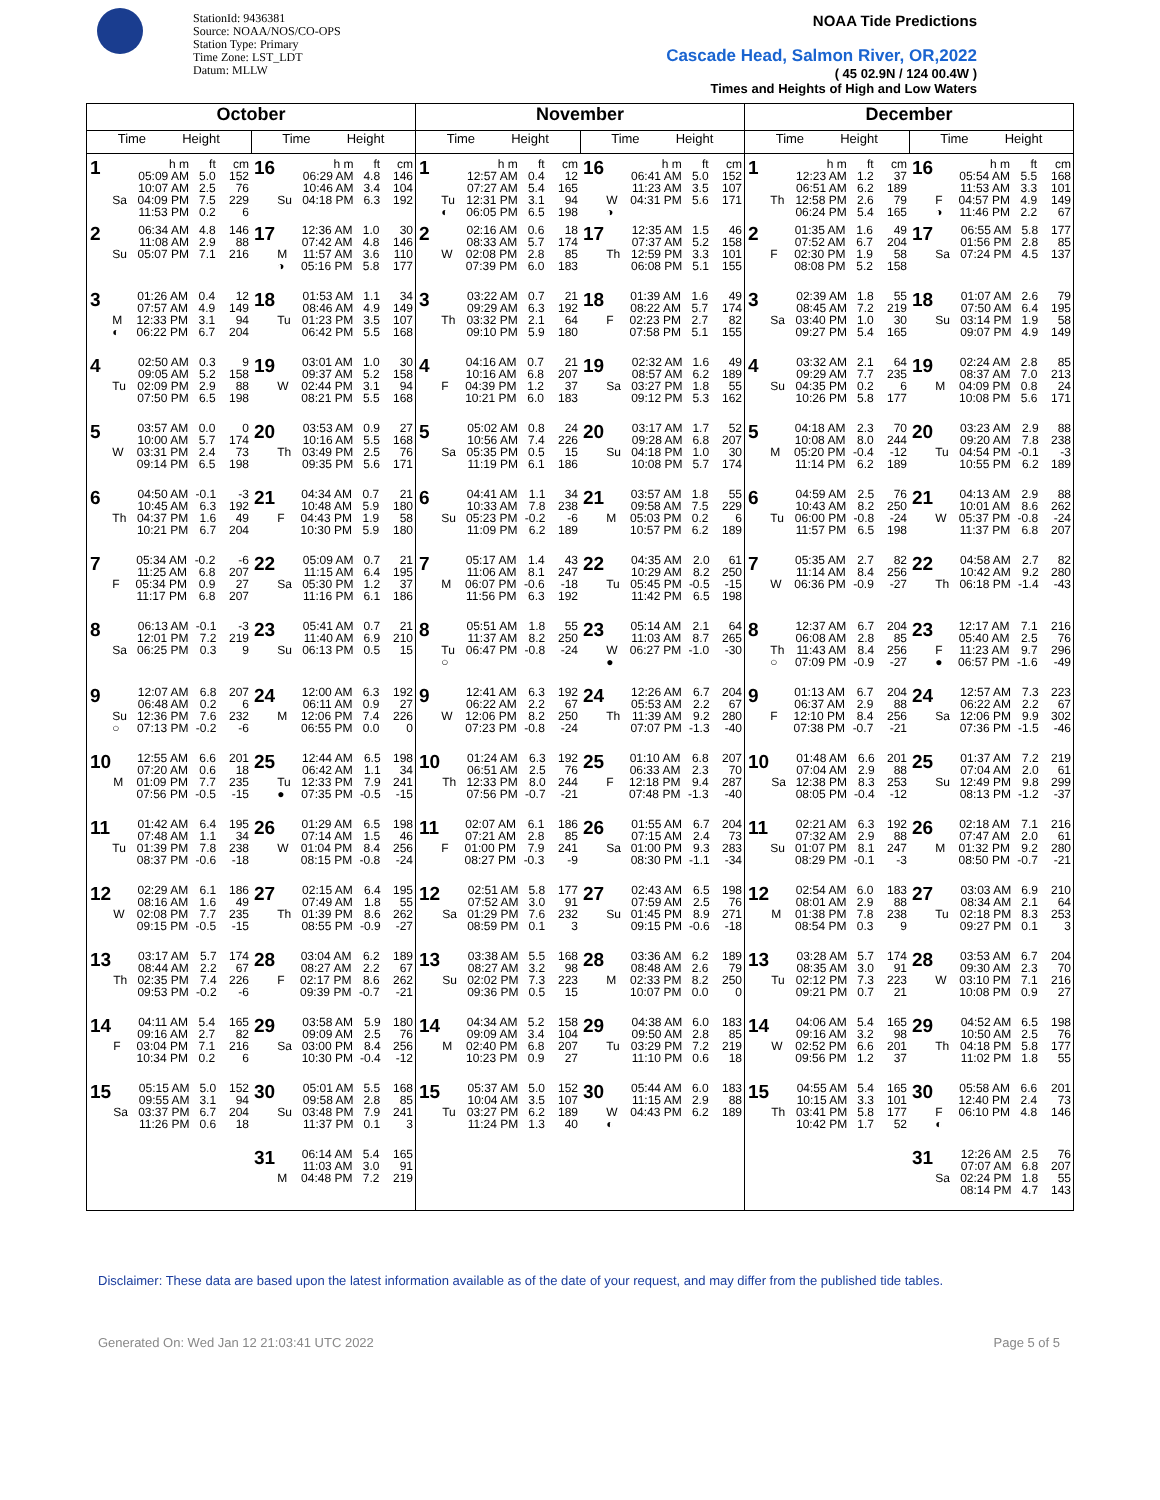StationId: 9436381
Source: NOAA/NOS/CO-OPS
Station Type: Primary
Time Zone: LST_LDT
Datum: MLLW
NOAA Tide Predictions
Cascade Head, Salmon River, OR,2022
( 45 02.9N / 124 00.4W )
Times and Heights of High and Low Waters
| October | | November | | December | |
| --- | --- | --- | --- | --- | --- |
| Time Height | Time Height | Time Height | Time Height | Time Height | Time Height |
| 1 / / h m / ft / cm / / / 05:09 AM / 5.0 / 152 / / / 10:07 AM / 2.5 / 76 / / Sa / 04:09 PM / 7.5 / 229 / / / 11:53 PM / 0.2 / 6 / | 16 / / h m / ft / cm / / / 06:29 AM / 4.8 / 146 / / / 10:46 AM / 3.4 / 104 / / Su / 04:18 PM / 6.3 / 192 / | 1 / / h m / ft / cm / / / 12:57 AM / 0.4 / 12 / / / 07:27 AM / 5.4 / 165 / / Tu / 12:31 PM / 3.1 / 94 / / ◐ / 06:05 PM / 6.5 / 198 / | 16 / / h m / ft / cm / / / 06:41 AM / 5.0 / 152 / / / 11:23 AM / 3.5 / 107 / / W / 04:31 PM / 5.6 / 171 / / ◑ / / / / | 1 / / h m / ft / cm / / / 12:23 AM / 1.2 / 37 / / / 06:51 AM / 6.2 / 189 / / Th / 12:58 PM / 2.6 / 79 / / / 06:24 PM / 5.4 / 165 / | 16 / / h m / ft / cm / / / 05:54 AM / 5.5 / 168 / / / 11:53 AM / 3.3 / 101 / / F / 04:57 PM / 4.9 / 149 / / ◑ / 11:46 PM / 2.2 / 67 / |
| 2 / / 06:34 AM / 4.8 / 146 / / / 11:08 AM / 2.9 / 88 / / Su / 05:07 PM / 7.1 / 216 / | 17 / / 12:36 AM / 1.0 / 30 / / / 07:42 AM / 4.8 / 146 / / M / 11:57 AM / 3.6 / 110 / / ◑ / 05:16 PM / 5.8 / 177 / | 2 / / 02:16 AM / 0.6 / 18 / / / 08:33 AM / 5.7 / 174 / / W / 02:08 PM / 2.8 / 85 / / / 07:39 PM / 6.0 / 183 / | 17 / / 12:35 AM / 1.5 / 46 / / / 07:37 AM / 5.2 / 158 / / Th / 12:59 PM / 3.3 / 101 / / / 06:08 PM / 5.1 / 155 / | 2 / / 01:35 AM / 1.6 / 49 / / / 07:52 AM / 6.7 / 204 / / F / 02:30 PM / 1.9 / 58 / / / 08:08 PM / 5.2 / 158 / | 17 / / 06:55 AM / 5.8 / 177 / / / 01:56 PM / 2.8 / 85 / / Sa / 07:24 PM / 4.5 / 137 / |
| 3 / / 01:26 AM / 0.4 / 12 / / / 07:57 AM / 4.9 / 149 / / M / 12:33 PM / 3.1 / 94 / / ◐ / 06:22 PM / 6.7 / 204 / | 18 / / 01:53 AM / 1.1 / 34 / / / 08:46 AM / 4.9 / 149 / / Tu / 01:23 PM / 3.5 / 107 / / / 06:42 PM / 5.5 / 168 / | 3 / / 03:22 AM / 0.7 / 21 / / / 09:29 AM / 6.3 / 192 / / Th / 03:32 PM / 2.1 / 64 / / / 09:10 PM / 5.9 / 180 / | 18 / / 01:39 AM / 1.6 / 49 / / / 08:22 AM / 5.7 / 174 / / F / 02:23 PM / 2.7 / 82 / / / 07:58 PM / 5.1 / 155 / | 3 / / 02:39 AM / 1.8 / 55 / / / 08:45 AM / 7.2 / 219 / / Sa / 03:40 PM / 1.0 / 30 / / / 09:27 PM / 5.4 / 165 / | 18 / / 01:07 AM / 2.6 / 79 / / / 07:50 AM / 6.4 / 195 / / Su / 03:14 PM / 1.9 / 58 / / / 09:07 PM / 4.9 / 149 / |
| 4 / / 02:50 AM / 0.3 / 9 / / / 09:05 AM / 5.2 / 158 / / Tu / 02:09 PM / 2.9 / 88 / / / 07:50 PM / 6.5 / 198 / | 19 / / 03:01 AM / 1.0 / 30 / / / 09:37 AM / 5.2 / 158 / / W / 02:44 PM / 3.1 / 94 / / / 08:21 PM / 5.5 / 168 / | 4 / / 04:16 AM / 0.7 / 21 / / / 10:16 AM / 6.8 / 207 / / F / 04:39 PM / 1.2 / 37 / / / 10:21 PM / 6.0 / 183 / | 19 / / 02:32 AM / 1.6 / 49 / / / 08:57 AM / 6.2 / 189 / / Sa / 03:27 PM / 1.8 / 55 / / / 09:12 PM / 5.3 / 162 / | 4 / / 03:32 AM / 2.1 / 64 / / / 09:29 AM / 7.7 / 235 / / Su / 04:35 PM / 0.2 / 6 / / / 10:26 PM / 5.8 / 177 / | 19 / / 02:24 AM / 2.8 / 85 / / / 08:37 AM / 7.0 / 213 / / M / 04:09 PM / 0.8 / 24 / / / 10:08 PM / 5.6 / 171 / |
| 5 / / 03:57 AM / 0.0 / 0 / / / 10:00 AM / 5.7 / 174 / / W / 03:31 PM / 2.4 / 73 / / / 09:14 PM / 6.5 / 198 / | 20 / / 03:53 AM / 0.9 / 27 / / / 10:16 AM / 5.5 / 168 / / Th / 03:49 PM / 2.5 / 76 / / / 09:35 PM / 5.6 / 171 / | 5 / / 05:02 AM / 0.8 / 24 / / / 10:56 AM / 7.4 / 226 / / Sa / 05:35 PM / 0.5 / 15 / / / 11:19 PM / 6.1 / 186 / | 20 / / 03:17 AM / 1.7 / 52 / / / 09:28 AM / 6.8 / 207 / / Su / 04:18 PM / 1.0 / 30 / / / 10:08 PM / 5.7 / 174 / | 5 / / 04:18 AM / 2.3 / 70 / / / 10:08 AM / 8.0 / 244 / / M / 05:20 PM / -0.4 / -12 / / / 11:14 PM / 6.2 / 189 / | 20 / / 03:23 AM / 2.9 / 88 / / / 09:20 AM / 7.8 / 238 / / Tu / 04:54 PM / -0.1 / -3 / / / 10:55 PM / 6.2 / 189 / |
| 6 / / 04:50 AM / -0.1 / -3 / / / 10:45 AM / 6.3 / 192 / / Th / 04:37 PM / 1.6 / 49 / / / 10:21 PM / 6.7 / 204 / | 21 / / 04:34 AM / 0.7 / 21 / / / 10:48 AM / 5.9 / 180 / / F / 04:43 PM / 1.9 / 58 / / / 10:30 PM / 5.9 / 180 / | 6 / / 04:41 AM / 1.1 / 34 / / / 10:33 AM / 7.8 / 238 / / Su / 05:23 PM / -0.2 / -6 / / / 11:09 PM / 6.2 / 189 / | 21 / / 03:57 AM / 1.8 / 55 / / / 09:58 AM / 7.5 / 229 / / M / 05:03 PM / 0.2 / 6 / / / 10:57 PM / 6.2 / 189 / | 6 / / 04:59 AM / 2.5 / 76 / / / 10:43 AM / 8.2 / 250 / / Tu / 06:00 PM / -0.8 / -24 / / / 11:57 PM / 6.5 / 198 / | 21 / / 04:13 AM / 2.9 / 88 / / / 10:01 AM / 8.6 / 262 / / W / 05:37 PM / -0.8 / -24 / / / 11:37 PM / 6.8 / 207 / |
| 7 / / 05:34 AM / -0.2 / -6 / / / 11:25 AM / 6.8 / 207 / / F / 05:34 PM / 0.9 / 27 / / / 11:17 PM / 6.8 / 207 / | 22 / / 05:09 AM / 0.7 / 21 / / / 11:15 AM / 6.4 / 195 / / Sa / 05:30 PM / 1.2 / 37 / / / 11:16 PM / 6.1 / 186 / | 7 / / 05:17 AM / 1.4 / 43 / / / 11:06 AM / 8.1 / 247 / / M / 06:07 PM / -0.6 / -18 / / / 11:56 PM / 6.3 / 192 / | 22 / / 04:35 AM / 2.0 / 61 / / / 10:29 AM / 8.2 / 250 / / Tu / 05:45 PM / -0.5 / -15 / / / 11:42 PM / 6.5 / 198 / | 7 / / 05:35 AM / 2.7 / 82 / / / 11:14 AM / 8.4 / 256 / / W / 06:36 PM / -0.9 / -27 / | 22 / / 04:58 AM / 2.7 / 82 / / / 10:42 AM / 9.2 / 280 / / Th / 06:18 PM / -1.4 / -43 / |
| 8 / / 06:13 AM / -0.1 / -3 / / / 12:01 PM / 7.2 / 219 / / Sa / 06:25 PM / 0.3 / 9 / | 23 / / 05:41 AM / 0.7 / 21 / / / 11:40 AM / 6.9 / 210 / / Su / 06:13 PM / 0.5 / 15 / | 8 / / 05:51 AM / 1.8 / 55 / / / 11:37 AM / 8.2 / 250 / / Tu / 06:47 PM / -0.8 / -24 / / ○ / / / / | 23 / / 05:14 AM / 2.1 / 64 / / / 11:03 AM / 8.7 / 265 / / W / 06:27 PM / -1.0 / -30 / / ● / / / / | 8 / / 12:37 AM / 6.7 / 204 / / / 06:08 AM / 2.8 / 85 / / Th / 11:43 AM / 8.4 / 256 / / ○ / 07:09 PM / -0.9 / -27 / | 23 / / 12:17 AM / 7.1 / 216 / / / 05:40 AM / 2.5 / 76 / / F / 11:23 AM / 9.7 / 296 / / ● / 06:57 PM / -1.6 / -49 / |
| 9 / / 12:07 AM / 6.8 / 207 / / / 06:48 AM / 0.2 / 6 / / Su / 12:36 PM / 7.6 / 232 / / ○ / 07:13 PM / -0.2 / -6 / | 24 / / 12:00 AM / 6.3 / 192 / / / 06:11 AM / 0.9 / 27 / / M / 12:06 PM / 7.4 / 226 / / / 06:55 PM / 0.0 / 0 / | 9 / / 12:41 AM / 6.3 / 192 / / / 06:22 AM / 2.2 / 67 / / W / 12:06 PM / 8.2 / 250 / / / 07:23 PM / -0.8 / -24 / | 24 / / 12:26 AM / 6.7 / 204 / / / 05:53 AM / 2.2 / 67 / / Th / 11:39 AM / 9.2 / 280 / / / 07:07 PM / -1.3 / -40 / | 9 / / 01:13 AM / 6.7 / 204 / / / 06:37 AM / 2.9 / 88 / / F / 12:10 PM / 8.4 / 256 / / / 07:38 PM / -0.7 / -21 / | 24 / / 12:57 AM / 7.3 / 223 / / / 06:22 AM / 2.2 / 67 / / Sa / 12:06 PM / 9.9 / 302 / / / 07:36 PM / -1.5 / -46 / |
| 10 / / 12:55 AM / 6.6 / 201 / / / 07:20 AM / 0.6 / 18 / / M / 01:09 PM / 7.7 / 235 / / / 07:56 PM / -0.5 / -15 / | 25 / / 12:44 AM / 6.5 / 198 / / / 06:42 AM / 1.1 / 34 / / Tu / 12:33 PM / 7.9 / 241 / / ● / 07:35 PM / -0.5 / -15 / | 10 / / 01:24 AM / 6.3 / 192 / / / 06:51 AM / 2.5 / 76 / / Th / 12:33 PM / 8.0 / 244 / / / 07:56 PM / -0.7 / -21 / | 25 / / 01:10 AM / 6.8 / 207 / / / 06:33 AM / 2.3 / 70 / / F / 12:18 PM / 9.4 / 287 / / / 07:48 PM / -1.3 / -40 / | 10 / / 01:48 AM / 6.6 / 201 / / / 07:04 AM / 2.9 / 88 / / Sa / 12:38 PM / 8.3 / 253 / / / 08:05 PM / -0.4 / -12 / | 25 / / 01:37 AM / 7.2 / 219 / / / 07:04 AM / 2.0 / 61 / / Su / 12:49 PM / 9.8 / 299 / / / 08:13 PM / -1.2 / -37 / |
| 11 / / 01:42 AM / 6.4 / 195 / / / 07:48 AM / 1.1 / 34 / / Tu / 01:39 PM / 7.8 / 238 / / / 08:37 PM / -0.6 / -18 / | 26 / / 01:29 AM / 6.5 / 198 / / / 07:14 AM / 1.5 / 46 / / W / 01:04 PM / 8.4 / 256 / / / 08:15 PM / -0.8 / -24 / | 11 / / 02:07 AM / 6.1 / 186 / / / 07:21 AM / 2.8 / 85 / / F / 01:00 PM / 7.9 / 241 / / / 08:27 PM / -0.3 / -9 / | 26 / / 01:55 AM / 6.7 / 204 / / / 07:15 AM / 2.4 / 73 / / Sa / 01:00 PM / 9.3 / 283 / / / 08:30 PM / -1.1 / -34 / | 11 / / 02:21 AM / 6.3 / 192 / / / 07:32 AM / 2.9 / 88 / / Su / 01:07 PM / 8.1 / 247 / / / 08:29 PM / -0.1 / -3 / | 26 / / 02:18 AM / 7.1 / 216 / / / 07:47 AM / 2.0 / 61 / / M / 01:32 PM / 9.2 / 280 / / / 08:50 PM / -0.7 / -21 / |
| 12 / / 02:29 AM / 6.1 / 186 / / / 08:16 AM / 1.6 / 49 / / W / 02:08 PM / 7.7 / 235 / / / 09:15 PM / -0.5 / -15 / | 27 / / 02:15 AM / 6.4 / 195 / / / 07:49 AM / 1.8 / 55 / / Th / 01:39 PM / 8.6 / 262 / / / 08:55 PM / -0.9 / -27 / | 12 / / 02:51 AM / 5.8 / 177 / / / 07:52 AM / 3.0 / 91 / / Sa / 01:29 PM / 7.6 / 232 / / / 08:59 PM / 0.1 / 3 / | 27 / / 02:43 AM / 6.5 / 198 / / / 07:59 AM / 2.5 / 76 / / Su / 01:45 PM / 8.9 / 271 / / / 09:15 PM / -0.6 / -18 / | 12 / / 02:54 AM / 6.0 / 183 / / / 08:01 AM / 2.9 / 88 / / M / 01:38 PM / 7.8 / 238 / / / 08:54 PM / 0.3 / 9 / | 27 / / 03:03 AM / 6.9 / 210 / / / 08:34 AM / 2.1 / 64 / / Tu / 02:18 PM / 8.3 / 253 / / / 09:27 PM / 0.1 / 3 / |
| 13 / / 03:17 AM / 5.7 / 174 / / / 08:44 AM / 2.2 / 67 / / Th / 02:35 PM / 7.4 / 226 / / / 09:53 PM / -0.2 / -6 / | 28 / / 03:04 AM / 6.2 / 189 / / / 08:27 AM / 2.2 / 67 / / F / 02:17 PM / 8.6 / 262 / / / 09:39 PM / -0.7 / -21 / | 13 / / 03:38 AM / 5.5 / 168 / / / 08:27 AM / 3.2 / 98 / / Su / 02:02 PM / 7.3 / 223 / / / 09:36 PM / 0.5 / 15 / | 28 / / 03:36 AM / 6.2 / 189 / / / 08:48 AM / 2.6 / 79 / / M / 02:33 PM / 8.2 / 250 / / / 10:07 PM / 0.0 / 0 / | 13 / / 03:28 AM / 5.7 / 174 / / / 08:35 AM / 3.0 / 91 / / Tu / 02:12 PM / 7.3 / 223 / / / 09:21 PM / 0.7 / 21 / | 28 / / 03:53 AM / 6.7 / 204 / / / 09:30 AM / 2.3 / 70 / / W / 03:10 PM / 7.1 / 216 / / / 10:08 PM / 0.9 / 27 / |
| 14 / / 04:11 AM / 5.4 / 165 / / / 09:16 AM / 2.7 / 82 / / F / 03:04 PM / 7.1 / 216 / / / 10:34 PM / 0.2 / 6 / | 29 / / 03:58 AM / 5.9 / 180 / / / 09:09 AM / 2.5 / 76 / / Sa / 03:00 PM / 8.4 / 256 / / / 10:30 PM / -0.4 / -12 / | 14 / / 04:34 AM / 5.2 / 158 / / / 09:09 AM / 3.4 / 104 / / M / 02:40 PM / 6.8 / 207 / / / 10:23 PM / 0.9 / 27 / | 29 / / 04:38 AM / 6.0 / 183 / / / 09:50 AM / 2.8 / 85 / / Tu / 03:29 PM / 7.2 / 219 / / / 11:10 PM / 0.6 / 18 / | 14 / / 04:06 AM / 5.4 / 165 / / / 09:16 AM / 3.2 / 98 / / W / 02:52 PM / 6.6 / 201 / / / 09:56 PM / 1.2 / 37 / | 29 / / 04:52 AM / 6.5 / 198 / / / 10:50 AM / 2.5 / 76 / / Th / 04:18 PM / 5.8 / 177 / / / 11:02 PM / 1.8 / 55 / |
| 15 / / 05:15 AM / 5.0 / 152 / / / 09:55 AM / 3.1 / 94 / / Sa / 03:37 PM / 6.7 / 204 / / / 11:26 PM / 0.6 / 18 / | 30 / / 05:01 AM / 5.5 / 168 / / / 09:58 AM / 2.8 / 85 / / Su / 03:48 PM / 7.9 / 241 / / / 11:37 PM / 0.1 / 3 / | 15 / / 05:37 AM / 5.0 / 152 / / / 10:04 AM / 3.5 / 107 / / Tu / 03:27 PM / 6.2 / 189 / / / 11:24 PM / 1.3 / 40 / | 30 / / 05:44 AM / 6.0 / 183 / / / 11:15 AM / 2.9 / 88 / / W / 04:43 PM / 6.2 / 189 / / ◐ / / / / | 15 / / 04:55 AM / 5.4 / 165 / / / 10:15 AM / 3.3 / 101 / / Th / 03:41 PM / 5.8 / 177 / / / 10:42 PM / 1.7 / 52 / | 30 / / 05:58 AM / 6.6 / 201 / / / 12:40 PM / 2.4 / 73 / / F / 06:10 PM / 4.8 / 146 / / ◐ / / / / |
| | 31 / / 06:14 AM / 5.4 / 165 / / / 11:03 AM / 3.0 / 91 / / M / 04:48 PM / 7.2 / 219 / | | | | 31 / / 12:26 AM / 2.5 / 76 / / / 07:07 AM / 6.8 / 207 / / Sa / 02:24 PM / 1.8 / 55 / / / 08:14 PM / 4.7 / 143 / |
Disclaimer: These data are based upon the latest information available as of the date of your request, and may differ from the published tide tables.
Generated On: Wed Jan 12 21:03:41 UTC 2022 Page 5 of 5